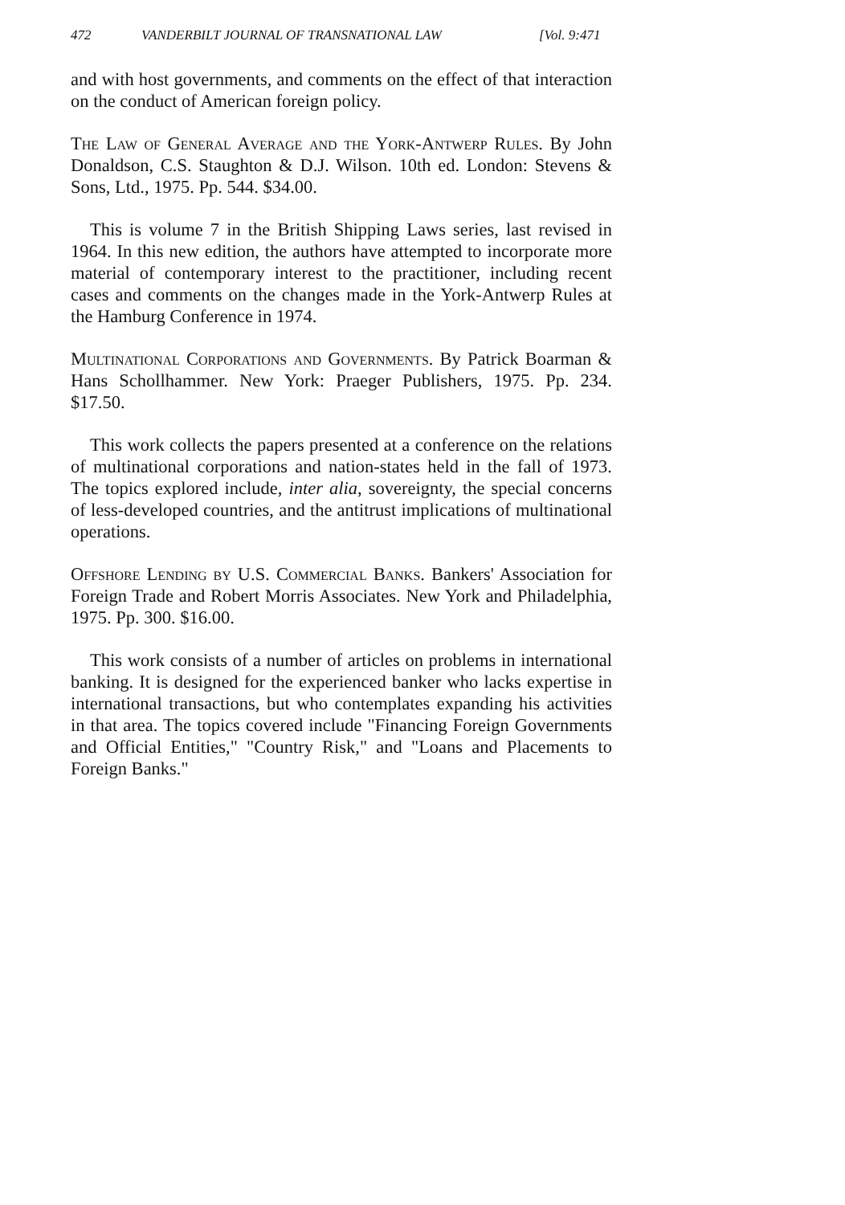472 VANDERBILT JOURNAL OF TRANSNATIONAL LAW [Vol. 9:471
and with host governments, and comments on the effect of that interaction on the conduct of American foreign policy.
The Law of General Average and the York-Antwerp Rules. By John Donaldson, C.S. Staughton & D.J. Wilson. 10th ed. London: Stevens & Sons, Ltd., 1975. Pp. 544. $34.00.
This is volume 7 in the British Shipping Laws series, last revised in 1964. In this new edition, the authors have attempted to incorporate more material of contemporary interest to the practitioner, including recent cases and comments on the changes made in the York-Antwerp Rules at the Hamburg Conference in 1974.
Multinational Corporations and Governments. By Patrick Boarman & Hans Schollhammer. New York: Praeger Publishers, 1975. Pp. 234. $17.50.
This work collects the papers presented at a conference on the relations of multinational corporations and nation-states held in the fall of 1973. The topics explored include, inter alia, sovereignty, the special concerns of less-developed countries, and the antitrust implications of multinational operations.
Offshore Lending by U.S. Commercial Banks. Bankers' Association for Foreign Trade and Robert Morris Associates. New York and Philadelphia, 1975. Pp. 300. $16.00.
This work consists of a number of articles on problems in international banking. It is designed for the experienced banker who lacks expertise in international transactions, but who contemplates expanding his activities in that area. The topics covered include "Financing Foreign Governments and Official Entities," "Country Risk," and "Loans and Placements to Foreign Banks."